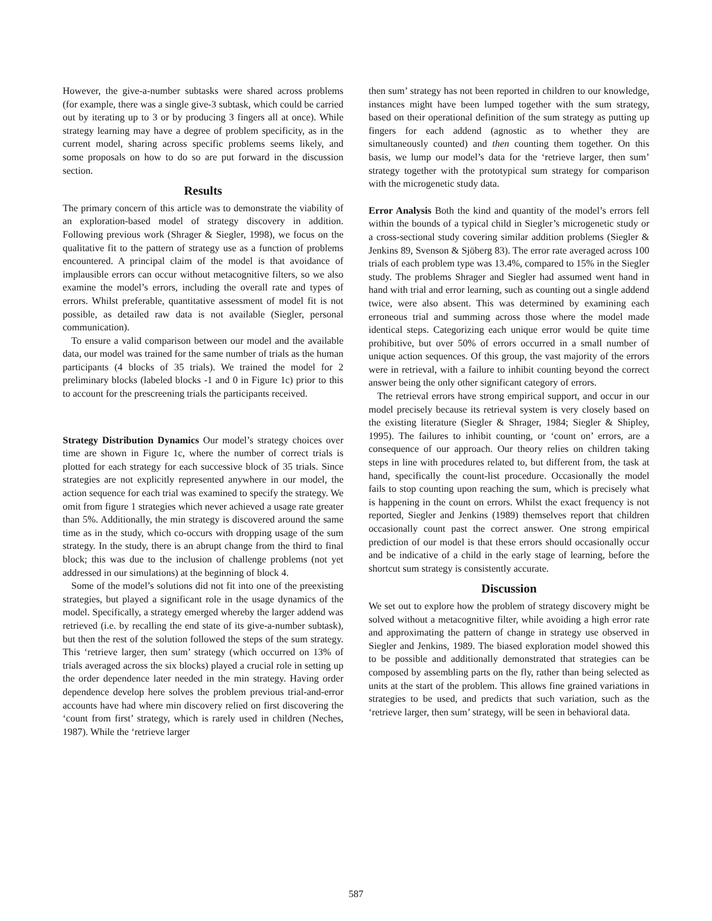However, the give-a-number subtasks were shared across problems (for example, there was a single give-3 subtask, which could be carried out by iterating up to 3 or by producing 3 fingers all at once). While strategy learning may have a degree of problem specificity, as in the current model, sharing across specific problems seems likely, and some proposals on how to do so are put forward in the discussion section.
Results
The primary concern of this article was to demonstrate the viability of an exploration-based model of strategy discovery in addition. Following previous work (Shrager & Siegler, 1998), we focus on the qualitative fit to the pattern of strategy use as a function of problems encountered. A principal claim of the model is that avoidance of implausible errors can occur without metacognitive filters, so we also examine the model’s errors, including the overall rate and types of errors. Whilst preferable, quantitative assessment of model fit is not possible, as detailed raw data is not available (Siegler, personal communication).
To ensure a valid comparison between our model and the available data, our model was trained for the same number of trials as the human participants (4 blocks of 35 trials). We trained the model for 2 preliminary blocks (labeled blocks -1 and 0 in Figure 1c) prior to this to account for the prescreening trials the participants received.
Strategy Distribution Dynamics Our model’s strategy choices over time are shown in Figure 1c, where the number of correct trials is plotted for each strategy for each successive block of 35 trials. Since strategies are not explicitly represented anywhere in our model, the action sequence for each trial was examined to specify the strategy. We omit from figure 1 strategies which never achieved a usage rate greater than 5%. Additionally, the min strategy is discovered around the same time as in the study, which co-occurs with dropping usage of the sum strategy. In the study, there is an abrupt change from the third to final block; this was due to the inclusion of challenge problems (not yet addressed in our simulations) at the beginning of block 4.
Some of the model’s solutions did not fit into one of the preexisting strategies, but played a significant role in the usage dynamics of the model. Specifically, a strategy emerged whereby the larger addend was retrieved (i.e. by recalling the end state of its give-a-number subtask), but then the rest of the solution followed the steps of the sum strategy. This ‘retrieve larger, then sum’ strategy (which occurred on 13% of trials averaged across the six blocks) played a crucial role in setting up the order dependence later needed in the min strategy. Having order dependence develop here solves the problem previous trial-and-error accounts have had where min discovery relied on first discovering the ‘count from first’ strategy, which is rarely used in children (Neches, 1987). While the ‘retrieve larger
then sum’ strategy has not been reported in children to our knowledge, instances might have been lumped together with the sum strategy, based on their operational definition of the sum strategy as putting up fingers for each addend (agnostic as to whether they are simultaneously counted) and then counting them together. On this basis, we lump our model’s data for the ‘retrieve larger, then sum’ strategy together with the prototypical sum strategy for comparison with the microgenetic study data.
Error Analysis Both the kind and quantity of the model’s errors fell within the bounds of a typical child in Siegler’s microgenetic study or a cross-sectional study covering similar addition problems (Siegler & Jenkins 89, Svenson & Sjöberg 83). The error rate averaged across 100 trials of each problem type was 13.4%, compared to 15% in the Siegler study. The problems Shrager and Siegler had assumed went hand in hand with trial and error learning, such as counting out a single addend twice, were also absent. This was determined by examining each erroneous trial and summing across those where the model made identical steps. Categorizing each unique error would be quite time prohibitive, but over 50% of errors occurred in a small number of unique action sequences. Of this group, the vast majority of the errors were in retrieval, with a failure to inhibit counting beyond the correct answer being the only other significant category of errors.
The retrieval errors have strong empirical support, and occur in our model precisely because its retrieval system is very closely based on the existing literature (Siegler & Shrager, 1984; Siegler & Shipley, 1995). The failures to inhibit counting, or ‘count on’ errors, are a consequence of our approach. Our theory relies on children taking steps in line with procedures related to, but different from, the task at hand, specifically the count-list procedure. Occasionally the model fails to stop counting upon reaching the sum, which is precisely what is happening in the count on errors. Whilst the exact frequency is not reported, Siegler and Jenkins (1989) themselves report that children occasionally count past the correct answer. One strong empirical prediction of our model is that these errors should occasionally occur and be indicative of a child in the early stage of learning, before the shortcut sum strategy is consistently accurate.
Discussion
We set out to explore how the problem of strategy discovery might be solved without a metacognitive filter, while avoiding a high error rate and approximating the pattern of change in strategy use observed in Siegler and Jenkins, 1989. The biased exploration model showed this to be possible and additionally demonstrated that strategies can be composed by assembling parts on the fly, rather than being selected as units at the start of the problem. This allows fine grained variations in strategies to be used, and predicts that such variation, such as the ‘retrieve larger, then sum’ strategy, will be seen in behavioral data.
587